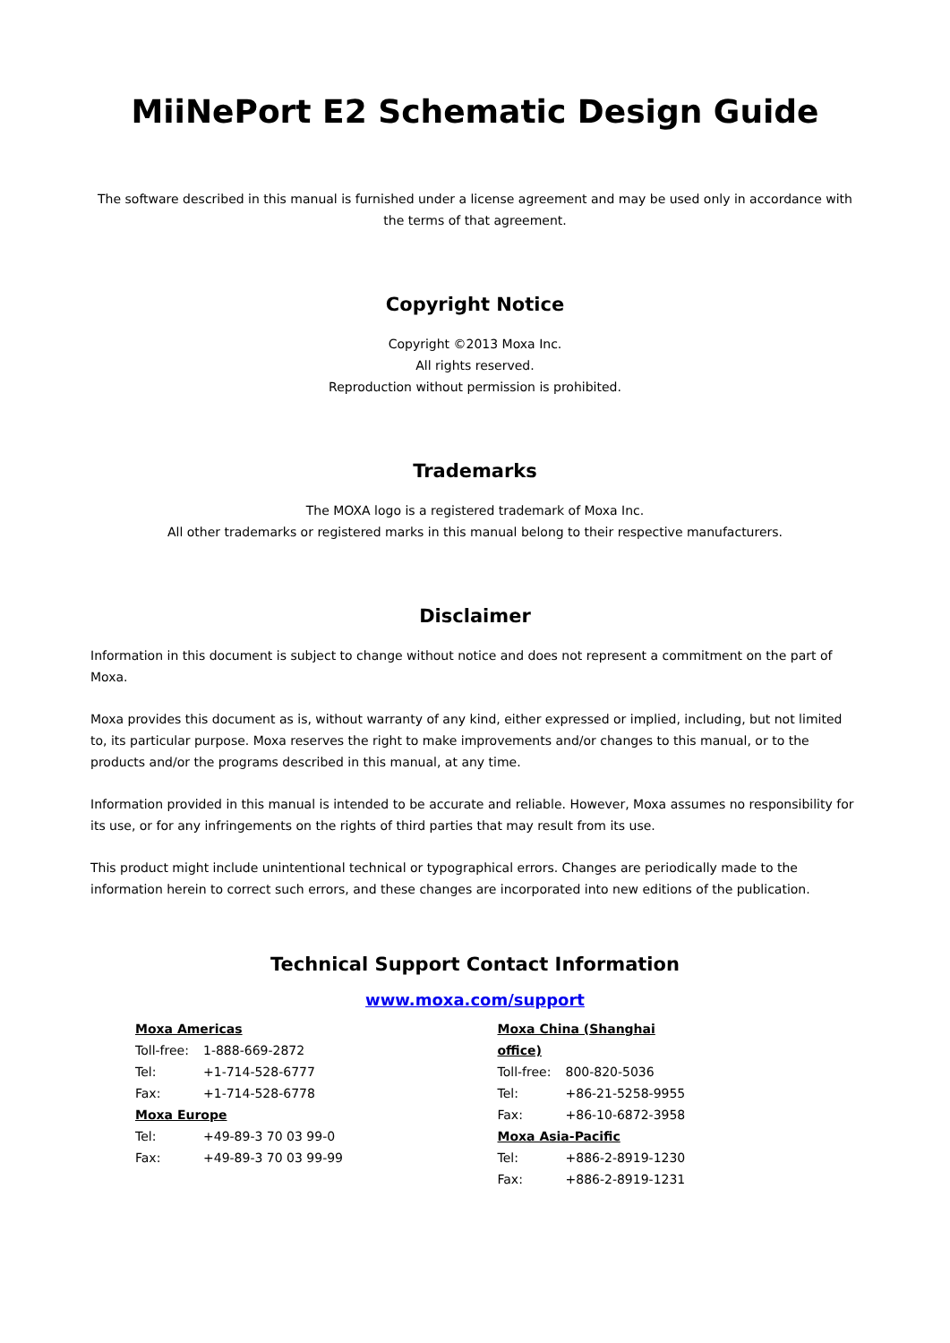MiiNePort E2 Schematic Design Guide
The software described in this manual is furnished under a license agreement and may be used only in accordance with the terms of that agreement.
Copyright Notice
Copyright ©2013 Moxa Inc.
All rights reserved.
Reproduction without permission is prohibited.
Trademarks
The MOXA logo is a registered trademark of Moxa Inc.
All other trademarks or registered marks in this manual belong to their respective manufacturers.
Disclaimer
Information in this document is subject to change without notice and does not represent a commitment on the part of Moxa.
Moxa provides this document as is, without warranty of any kind, either expressed or implied, including, but not limited to, its particular purpose. Moxa reserves the right to make improvements and/or changes to this manual, or to the products and/or the programs described in this manual, at any time.
Information provided in this manual is intended to be accurate and reliable. However, Moxa assumes no responsibility for its use, or for any infringements on the rights of third parties that may result from its use.
This product might include unintentional technical or typographical errors. Changes are periodically made to the information herein to correct such errors, and these changes are incorporated into new editions of the publication.
Technical Support Contact Information
www.moxa.com/support
| Moxa Americas | |
| Toll-free: | 1-888-669-2872 |
| Tel: | +1-714-528-6777 |
| Fax: | +1-714-528-6778 |
| Moxa Europe | |
| Tel: | +49-89-3 70 03 99-0 |
| Fax: | +49-89-3 70 03 99-99 |
| Moxa China (Shanghai office) | |
| Toll-free: | 800-820-5036 |
| Tel: | +86-21-5258-9955 |
| Fax: | +86-10-6872-3958 |
| Moxa Asia-Pacific | |
| Tel: | +886-2-8919-1230 |
| Fax: | +886-2-8919-1231 |